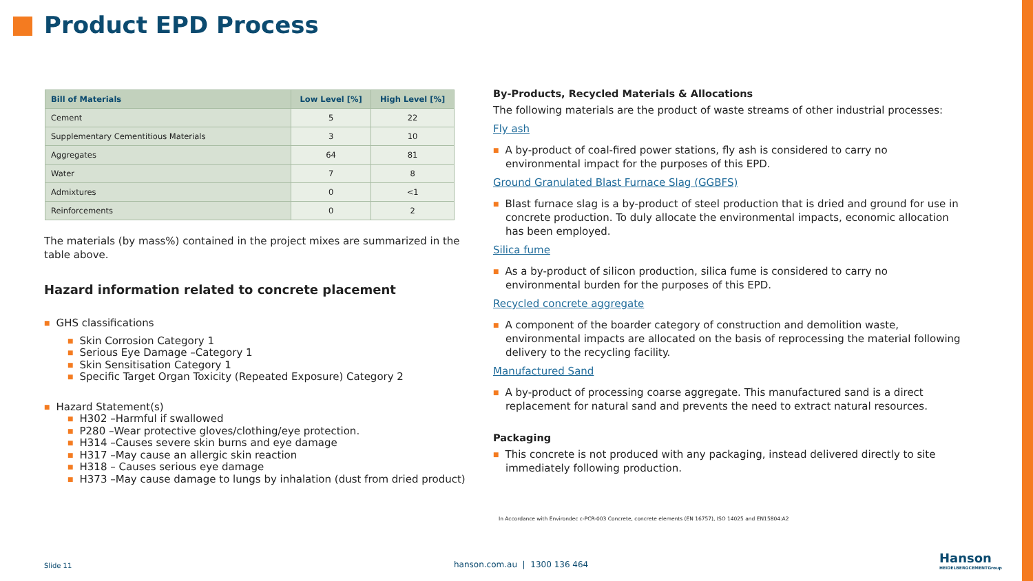Product EPD Process
| Bill of Materials | Low Level [%] | High Level [%] |
| --- | --- | --- |
| Cement | 5 | 22 |
| Supplementary Cementitious Materials | 3 | 10 |
| Aggregates | 64 | 81 |
| Water | 7 | 8 |
| Admixtures | 0 | <1 |
| Reinforcements | 0 | 2 |
The materials (by mass%) contained in the project mixes are summarized in the table above.
Hazard information related to concrete placement
■ GHS classifications
■ Skin Corrosion Category 1
■ Serious Eye Damage –Category 1
■ Skin Sensitisation Category 1
■ Specific Target Organ Toxicity (Repeated Exposure) Category 2
■ Hazard Statement(s)
■ H302 –Harmful if swallowed
■ P280 –Wear protective gloves/clothing/eye protection.
■ H314 –Causes severe skin burns and eye damage
■ H317 –May cause an allergic skin reaction
■ H318 – Causes serious eye damage
■ H373 –May cause damage to lungs by inhalation (dust from dried product)
By-Products, Recycled Materials & Allocations
The following materials are the product of waste streams of other industrial processes:
Fly ash
■ A by-product of coal-fired power stations, fly ash is considered to carry no environmental impact for the purposes of this EPD.
Ground Granulated Blast Furnace Slag (GGBFS)
■ Blast furnace slag is a by-product of steel production that is dried and ground for use in concrete production. To duly allocate the environmental impacts, economic allocation has been employed.
Silica fume
■ As a by-product of silicon production, silica fume is considered to carry no environmental burden for the purposes of this EPD.
Recycled concrete aggregate
■ A component of the boarder category of construction and demolition waste, environmental impacts are allocated on the basis of reprocessing the material following delivery to the recycling facility.
Manufactured Sand
■ A by-product of processing coarse aggregate. This manufactured sand is a direct replacement for natural sand and prevents the need to extract natural resources.
Packaging
■ This concrete is not produced with any packaging, instead delivered directly to site immediately following production.
In Accordance with Environdec c-PCR-003 Concrete, concrete elements (EN 16757), ISO 14025 and EN15804:A2
Slide 11 hanson.com.au | 1300 136 464 Hanson
HEIDELBERGCEMENTGroup